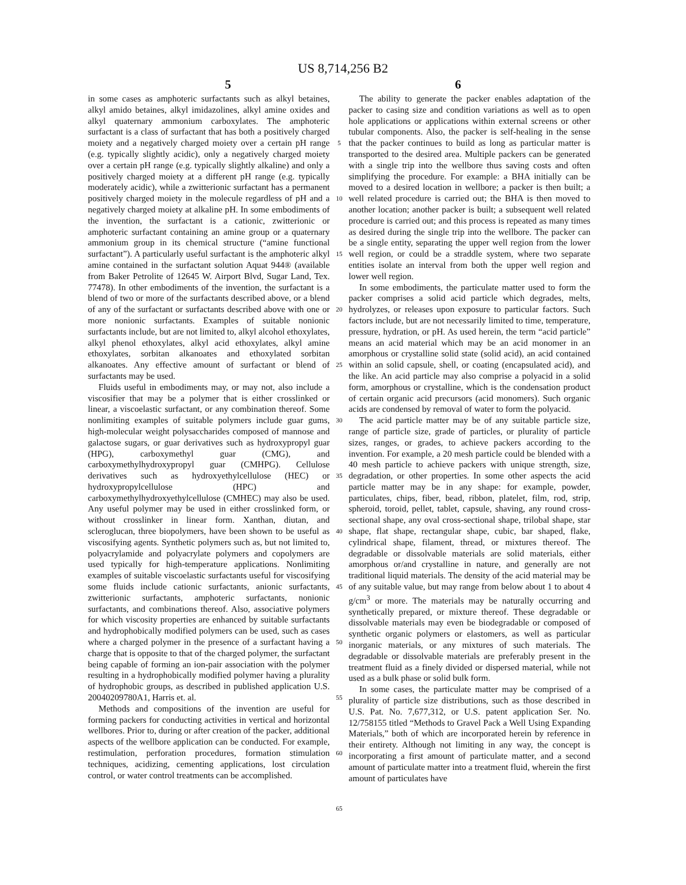US 8,714,256 B2
5 6
in some cases as amphoteric surfactants such as alkyl betaines, alkyl amido betaines, alkyl imidazolines, alkyl amine oxides and alkyl quaternary ammonium carboxylates. The amphoteric surfactant is a class of surfactant that has both a positively charged moiety and a negatively charged moiety over a certain pH range (e.g. typically slightly acidic), only a negatively charged moiety over a certain pH range (e.g. typically slightly alkaline) and only a positively charged moiety at a different pH range (e.g. typically moderately acidic), while a zwitterionic surfactant has a permanent positively charged moiety in the molecule regardless of pH and a negatively charged moiety at alkaline pH. In some embodiments of the invention, the surfactant is a cationic, zwitterionic or amphoteric surfactant containing an amine group or a quaternary ammonium group in its chemical structure (“amine functional surfactant”). A particularly useful surfactant is the amphoteric alkyl amine contained in the surfactant solution Aquat 944® (available from Baker Petrolite of 12645 W. Airport Blvd, Sugar Land, Tex. 77478). In other embodiments of the invention, the surfactant is a blend of two or more of the surfactants described above, or a blend of any of the surfactant or surfactants described above with one or more nonionic surfactants. Examples of suitable nonionic surfactants include, but are not limited to, alkyl alcohol ethoxylates, alkyl phenol ethoxylates, alkyl acid ethoxylates, alkyl amine ethoxylates, sorbitan alkanoates and ethoxylated sorbitan alkanoates. Any effective amount of surfactant or blend of surfactants may be used.
Fluids useful in embodiments may, or may not, also include a viscosifier that may be a polymer that is either crosslinked or linear, a viscoelastic surfactant, or any combination thereof. Some nonlimiting examples of suitable polymers include guar gums, high-molecular weight polysaccharides composed of mannose and galactose sugars, or guar derivatives such as hydroxypropyl guar (HPG), carboxymethyl guar (CMG), and carboxymethylhydroxypropyl guar (CMHPG). Cellulose derivatives such as hydroxyethylcellulose (HEC) or hydroxypropylcellulose (HPC) and carboxymethylhydroxyethylcellulose (CMHEC) may also be used. Any useful polymer may be used in either crosslinked form, or without crosslinker in linear form. Xanthan, diutan, and scleroglucan, three biopolymers, have been shown to be useful as viscosifying agents. Synthetic polymers such as, but not limited to, polyacrylamide and polyacrylate polymers and copolymers are used typically for high-temperature applications. Nonlimiting examples of suitable viscoelastic surfactants useful for viscosifying some fluids include cationic surfactants, anionic surfactants, zwitterionic surfactants, amphoteric surfactants, nonionic surfactants, and combinations thereof. Also, associative polymers for which viscosity properties are enhanced by suitable surfactants and hydrophobically modified polymers can be used, such as cases where a charged polymer in the presence of a surfactant having a charge that is opposite to that of the charged polymer, the surfactant being capable of forming an ion-pair association with the polymer resulting in a hydrophobically modified polymer having a plurality of hydrophobic groups, as described in published application U.S. 20040209780A1, Harris et. al.
Methods and compositions of the invention are useful for forming packers for conducting activities in vertical and horizontal wellbores. Prior to, during or after creation of the packer, additional aspects of the wellbore application can be conducted. For example, restimulation, perforation procedures, formation stimulation techniques, acidizing, cementing applications, lost circulation control, or water control treatments can be accomplished.
5
10
15
20
25
30
35
40
45
50
55
60
65
The ability to generate the packer enables adaptation of the packer to casing size and condition variations as well as to open hole applications or applications within external screens or other tubular components. Also, the packer is self-healing in the sense that the packer continues to build as long as particular matter is transported to the desired area. Multiple packers can be generated with a single trip into the wellbore thus saving costs and often simplifying the procedure. For example: a BHA initially can be moved to a desired location in wellbore; a packer is then built; a well related procedure is carried out; the BHA is then moved to another location; another packer is built; a subsequent well related procedure is carried out; and this process is repeated as many times as desired during the single trip into the wellbore. The packer can be a single entity, separating the upper well region from the lower well region, or could be a straddle system, where two separate entities isolate an interval from both the upper well region and lower well region.
In some embodiments, the particulate matter used to form the packer comprises a solid acid particle which degrades, melts, hydrolyzes, or releases upon exposure to particular factors. Such factors include, but are not necessarily limited to time, temperature, pressure, hydration, or pH. As used herein, the term “acid particle” means an acid material which may be an acid monomer in an amorphous or crystalline solid state (solid acid), an acid contained within an solid capsule, shell, or coating (encapsulated acid), and the like. An acid particle may also comprise a polyacid in a solid form, amorphous or crystalline, which is the condensation product of certain organic acid precursors (acid monomers). Such organic acids are condensed by removal of water to form the polyacid.
The acid particle matter may be of any suitable particle size, range of particle size, grade of particles, or plurality of particle sizes, ranges, or grades, to achieve packers according to the invention. For example, a 20 mesh particle could be blended with a 40 mesh particle to achieve packers with unique strength, size, degradation, or other properties. In some other aspects the acid particle matter may be in any shape: for example, powder, particulates, chips, fiber, bead, ribbon, platelet, film, rod, strip, spheroid, toroid, pellet, tablet, capsule, shaving, any round cross-sectional shape, any oval cross-sectional shape, trilobal shape, star shape, flat shape, rectangular shape, cubic, bar shaped, flake, cylindrical shape, filament, thread, or mixtures thereof. The degradable or dissolvable materials are solid materials, either amorphous or/and crystalline in nature, and generally are not traditional liquid materials. The density of the acid material may be of any suitable value, but may range from below about 1 to about 4 g/cm<sup>3</sup> or more. The materials may be naturally occurring and synthetically prepared, or mixture thereof. These degradable or dissolvable materials may even be biodegradable or composed of synthetic organic polymers or elastomers, as well as particular inorganic materials, or any mixtures of such materials. The degradable or dissolvable materials are preferably present in the treatment fluid as a finely divided or dispersed material, while not used as a bulk phase or solid bulk form.
In some cases, the particulate matter may be comprised of a plurality of particle size distributions, such as those described in U.S. Pat. No. 7,677,312, or U.S. patent application Ser. No. 12/758155 titled “Methods to Gravel Pack a Well Using Expanding Materials,” both of which are incorporated herein by reference in their entirety. Although not limiting in any way, the concept is incorporating a first amount of particulate matter, and a second amount of particulate matter into a treatment fluid, wherein the first amount of particulates have